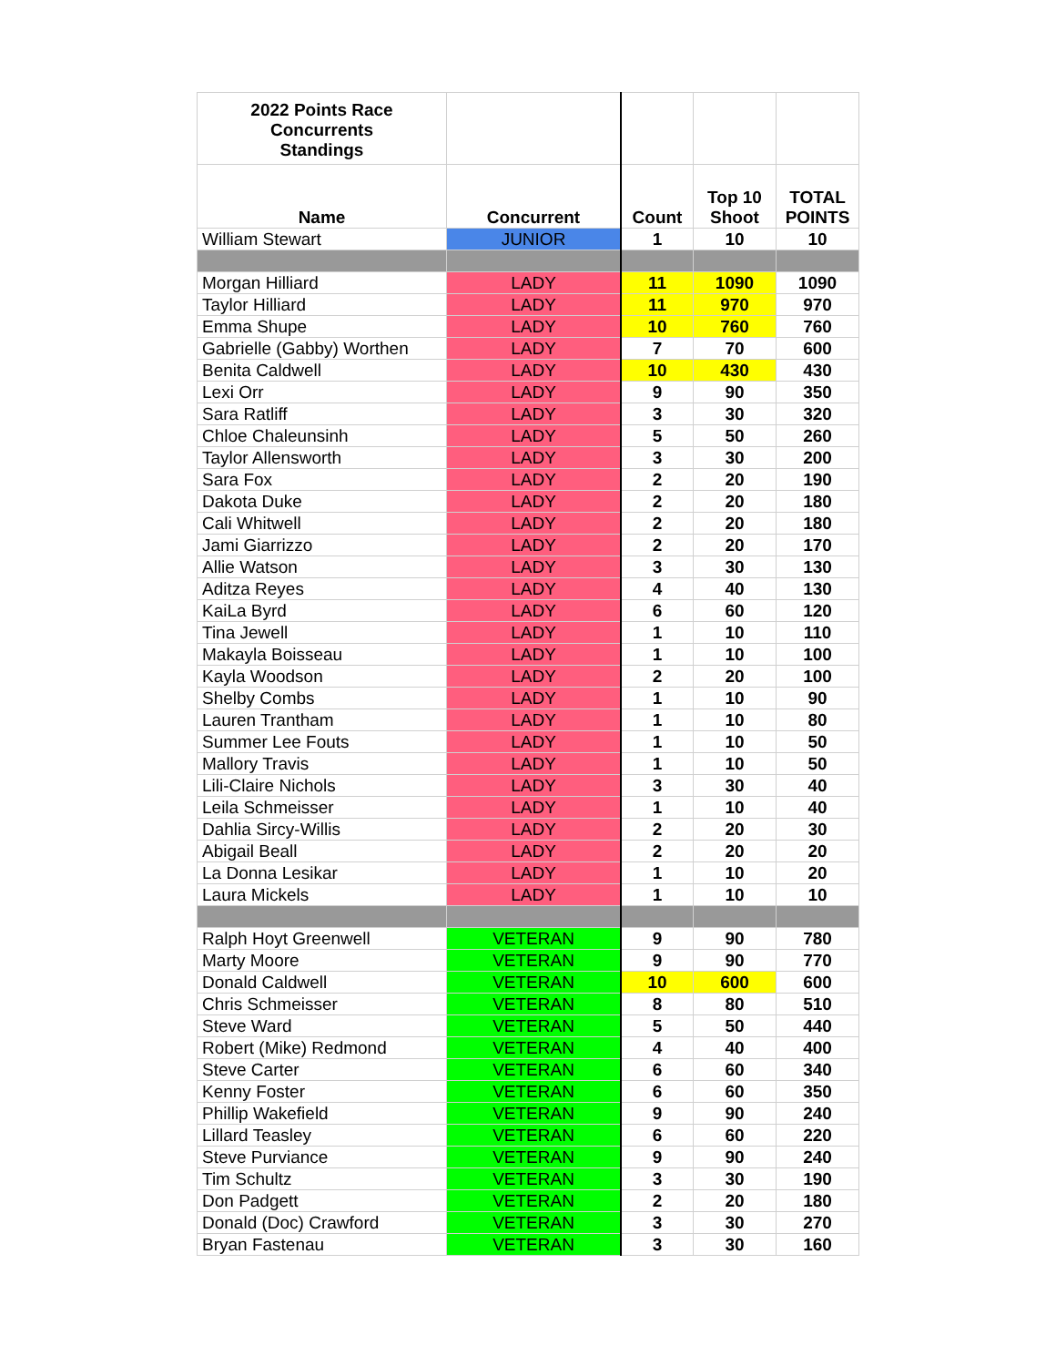| 2022 Points Race Concurrents Standings | | | | |
| --- | --- | --- | --- | --- |
| Name | Concurrent | Count | Top 10 Shoot | TOTAL POINTS |
| William Stewart | JUNIOR | 1 | 10 | 10 |
| Morgan Hilliard | LADY | 11 | 1090 | 1090 |
| Taylor Hilliard | LADY | 11 | 970 | 970 |
| Emma Shupe | LADY | 10 | 760 | 760 |
| Gabrielle (Gabby) Worthen | LADY | 7 | 70 | 600 |
| Benita Caldwell | LADY | 10 | 430 | 430 |
| Lexi Orr | LADY | 9 | 90 | 350 |
| Sara Ratliff | LADY | 3 | 30 | 320 |
| Chloe Chaleunsinh | LADY | 5 | 50 | 260 |
| Taylor Allensworth | LADY | 3 | 30 | 200 |
| Sara Fox | LADY | 2 | 20 | 190 |
| Dakota Duke | LADY | 2 | 20 | 180 |
| Cali Whitwell | LADY | 2 | 20 | 180 |
| Jami Giarrizzo | LADY | 2 | 20 | 170 |
| Allie Watson | LADY | 3 | 30 | 130 |
| Aditza Reyes | LADY | 4 | 40 | 130 |
| KaiLa Byrd | LADY | 6 | 60 | 120 |
| Tina Jewell | LADY | 1 | 10 | 110 |
| Makayla Boisseau | LADY | 1 | 10 | 100 |
| Kayla Woodson | LADY | 2 | 20 | 100 |
| Shelby Combs | LADY | 1 | 10 | 90 |
| Lauren Trantham | LADY | 1 | 10 | 80 |
| Summer Lee Fouts | LADY | 1 | 10 | 50 |
| Mallory Travis | LADY | 1 | 10 | 50 |
| Lili-Claire Nichols | LADY | 3 | 30 | 40 |
| Leila Schmeisser | LADY | 1 | 10 | 40 |
| Dahlia Sircy-Willis | LADY | 2 | 20 | 30 |
| Abigail Beall | LADY | 2 | 20 | 20 |
| La Donna Lesikar | LADY | 1 | 10 | 20 |
| Laura Mickels | LADY | 1 | 10 | 10 |
| Ralph Hoyt Greenwell | VETERAN | 9 | 90 | 780 |
| Marty Moore | VETERAN | 9 | 90 | 770 |
| Donald Caldwell | VETERAN | 10 | 600 | 600 |
| Chris Schmeisser | VETERAN | 8 | 80 | 510 |
| Steve Ward | VETERAN | 5 | 50 | 440 |
| Robert (Mike) Redmond | VETERAN | 4 | 40 | 400 |
| Steve Carter | VETERAN | 6 | 60 | 340 |
| Kenny Foster | VETERAN | 6 | 60 | 350 |
| Phillip Wakefield | VETERAN | 9 | 90 | 240 |
| Lillard Teasley | VETERAN | 6 | 60 | 220 |
| Steve Purviance | VETERAN | 9 | 90 | 240 |
| Tim Schultz | VETERAN | 3 | 30 | 190 |
| Don Padgett | VETERAN | 2 | 20 | 180 |
| Donald (Doc) Crawford | VETERAN | 3 | 30 | 270 |
| Bryan Fastenau | VETERAN | 3 | 30 | 160 |